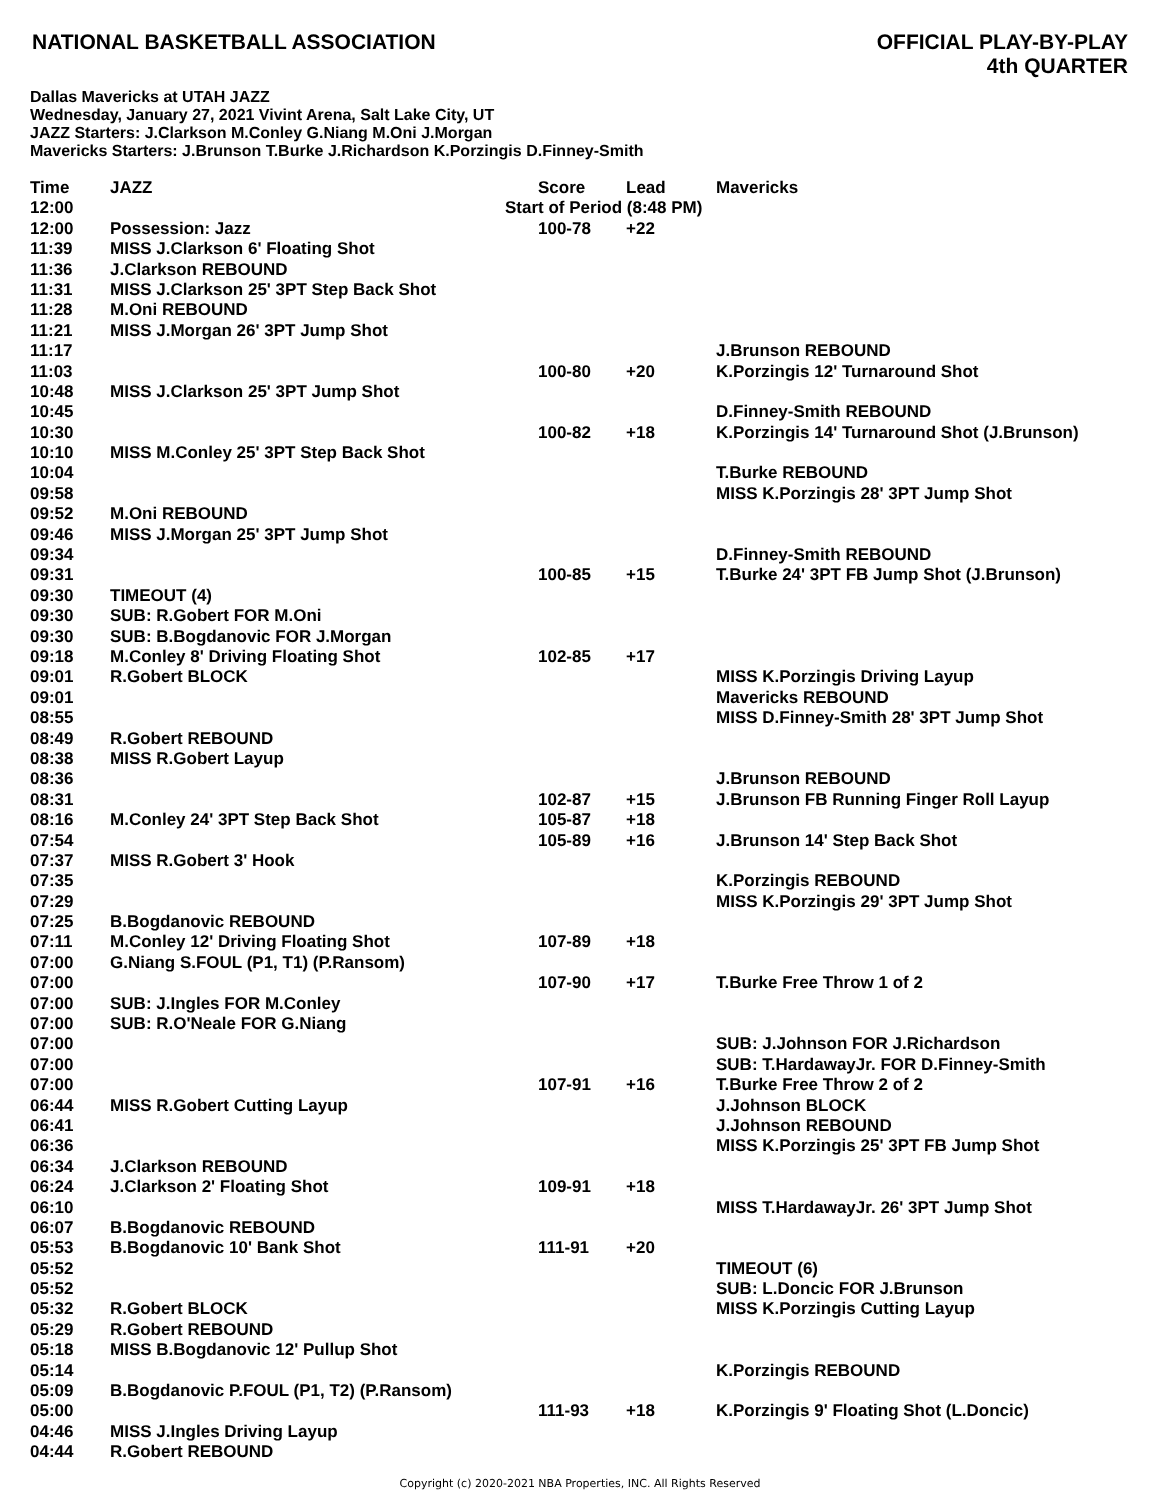NATIONAL BASKETBALL ASSOCIATION
OFFICIAL PLAY-BY-PLAY
4th QUARTER
Dallas Mavericks at UTAH JAZZ
Wednesday, January 27, 2021 Vivint Arena, Salt Lake City, UT
JAZZ Starters: J.Clarkson M.Conley G.Niang M.Oni J.Morgan
Mavericks Starters: J.Brunson T.Burke J.Richardson K.Porzingis D.Finney-Smith
| Time | JAZZ | Score | Lead | Mavericks |
| --- | --- | --- | --- | --- |
| 12:00 | | Start of Period (8:48 PM) | | |
| 12:00 | Possession: Jazz | 100-78 | +22 | |
| 11:39 | MISS J.Clarkson 6' Floating Shot | | | |
| 11:36 | J.Clarkson REBOUND | | | |
| 11:31 | MISS J.Clarkson 25' 3PT Step Back Shot | | | |
| 11:28 | M.Oni REBOUND | | | |
| 11:21 | MISS J.Morgan 26' 3PT Jump Shot | | | |
| 11:17 | | | | J.Brunson REBOUND |
| 11:03 | | 100-80 | +20 | K.Porzingis 12' Turnaround Shot |
| 10:48 | MISS J.Clarkson 25' 3PT Jump Shot | | | |
| 10:45 | | | | D.Finney-Smith REBOUND |
| 10:30 | | 100-82 | +18 | K.Porzingis 14' Turnaround Shot (J.Brunson) |
| 10:10 | MISS M.Conley 25' 3PT Step Back Shot | | | |
| 10:04 | | | | T.Burke REBOUND |
| 09:58 | | | | MISS K.Porzingis 28' 3PT Jump Shot |
| 09:52 | M.Oni REBOUND | | | |
| 09:46 | MISS J.Morgan 25' 3PT Jump Shot | | | |
| 09:34 | | | | D.Finney-Smith REBOUND |
| 09:31 | | 100-85 | +15 | T.Burke 24' 3PT FB Jump Shot (J.Brunson) |
| 09:30 | TIMEOUT (4) | | | |
| 09:30 | SUB: R.Gobert FOR M.Oni | | | |
| 09:30 | SUB: B.Bogdanovic FOR J.Morgan | | | |
| 09:18 | M.Conley 8' Driving Floating Shot | 102-85 | +17 | |
| 09:01 | R.Gobert BLOCK | | | MISS K.Porzingis Driving Layup |
| 09:01 | | | | Mavericks REBOUND |
| 08:55 | | | | MISS D.Finney-Smith 28' 3PT Jump Shot |
| 08:49 | R.Gobert REBOUND | | | |
| 08:38 | MISS R.Gobert Layup | | | |
| 08:36 | | | | J.Brunson REBOUND |
| 08:31 | | 102-87 | +15 | J.Brunson FB Running Finger Roll Layup |
| 08:16 | M.Conley 24' 3PT Step Back Shot | 105-87 | +18 | |
| 07:54 | | 105-89 | +16 | J.Brunson 14' Step Back Shot |
| 07:37 | MISS R.Gobert 3' Hook | | | |
| 07:35 | | | | K.Porzingis REBOUND |
| 07:29 | | | | MISS K.Porzingis 29' 3PT Jump Shot |
| 07:25 | B.Bogdanovic REBOUND | | | |
| 07:11 | M.Conley 12' Driving Floating Shot | 107-89 | +18 | |
| 07:00 | G.Niang S.FOUL (P1, T1) (P.Ransom) | | | |
| 07:00 | | 107-90 | +17 | T.Burke Free Throw 1 of 2 |
| 07:00 | SUB: J.Ingles FOR M.Conley | | | |
| 07:00 | SUB: R.O'Neale FOR G.Niang | | | |
| 07:00 | | | | SUB: J.Johnson FOR J.Richardson |
| 07:00 | | | | SUB: T.HardawayJr. FOR D.Finney-Smith |
| 07:00 | | 107-91 | +16 | T.Burke Free Throw 2 of 2 |
| 06:44 | MISS R.Gobert Cutting Layup | | | J.Johnson BLOCK |
| 06:41 | | | | J.Johnson REBOUND |
| 06:36 | | | | MISS K.Porzingis 25' 3PT FB Jump Shot |
| 06:34 | J.Clarkson REBOUND | | | |
| 06:24 | J.Clarkson 2' Floating Shot | 109-91 | +18 | |
| 06:10 | | | | MISS T.HardawayJr. 26' 3PT Jump Shot |
| 06:07 | B.Bogdanovic REBOUND | | | |
| 05:53 | B.Bogdanovic 10' Bank Shot | 111-91 | +20 | |
| 05:52 | | | | TIMEOUT (6) |
| 05:52 | | | | SUB: L.Doncic FOR J.Brunson |
| 05:32 | R.Gobert BLOCK | | | MISS K.Porzingis Cutting Layup |
| 05:29 | R.Gobert REBOUND | | | |
| 05:18 | MISS B.Bogdanovic 12' Pullup Shot | | | |
| 05:14 | | | | K.Porzingis REBOUND |
| 05:09 | B.Bogdanovic P.FOUL (P1, T2) (P.Ransom) | | | |
| 05:00 | | 111-93 | +18 | K.Porzingis 9' Floating Shot (L.Doncic) |
| 04:46 | MISS J.Ingles Driving Layup | | | |
| 04:44 | R.Gobert REBOUND | | | |
Copyright (c) 2020-2021 NBA Properties, INC. All Rights Reserved